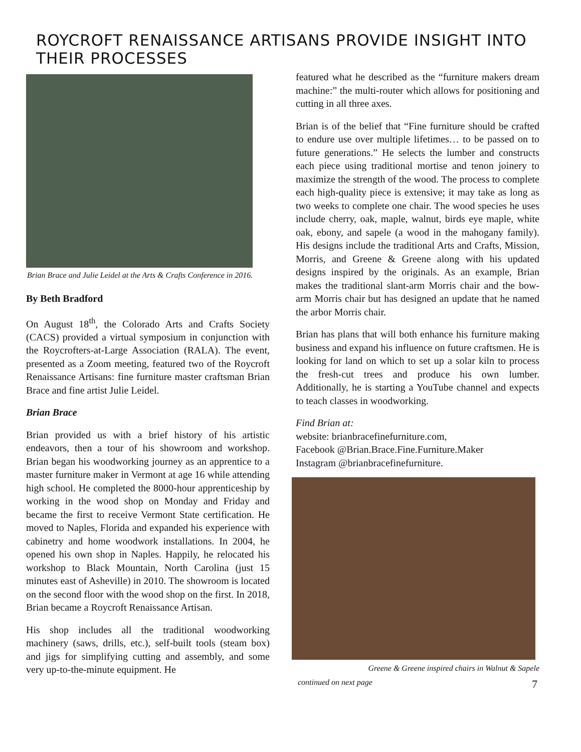ROYCROFT RENAISSANCE ARTISANS PROVIDE INSIGHT INTO THEIR PROCESSES
Brian Brace and Julie Leidel at the Arts & Crafts Conference in 2016.
By Beth Bradford
On August 18<sup>th</sup>, the Colorado Arts and Crafts Society (CACS) provided a virtual symposium in conjunction with the Roycrofters-at-Large Association (RALA). The event, presented as a Zoom meeting, featured two of the Roycroft Renaissance Artisans: fine furniture master craftsman Brian Brace and fine artist Julie Leidel.
Brian Brace
Brian provided us with a brief history of his artistic endeavors, then a tour of his showroom and workshop. Brian began his woodworking journey as an apprentice to a master furniture maker in Vermont at age 16 while attending high school. He completed the 8000-hour apprenticeship by working in the wood shop on Monday and Friday and became the first to receive Vermont State certification. He moved to Naples, Florida and expanded his experience with cabinetry and home woodwork installations. In 2004, he opened his own shop in Naples. Happily, he relocated his workshop to Black Mountain, North Carolina (just 15 minutes east of Asheville) in 2010. The showroom is located on the second floor with the wood shop on the first. In 2018, Brian became a Roycroft Renaissance Artisan.
His shop includes all the traditional woodworking machinery (saws, drills, etc.), self-built tools (steam box) and jigs for simplifying cutting and assembly, and some very up-to-the-minute equipment. He
featured what he described as the “furniture makers dream machine:” the multi-router which allows for positioning and cutting in all three axes.
Brian is of the belief that “Fine furniture should be crafted to endure use over multiple lifetimes… to be passed on to future generations.” He selects the lumber and constructs each piece using traditional mortise and tenon joinery to maximize the strength of the wood. The process to complete each high-quality piece is extensive; it may take as long as two weeks to complete one chair. The wood species he uses include cherry, oak, maple, walnut, birds eye maple, white oak, ebony, and sapele (a wood in the mahogany family). His designs include the traditional Arts and Crafts, Mission, Morris, and Greene & Greene along with his updated designs inspired by the originals. As an example, Brian makes the traditional slant-arm Morris chair and the bow-arm Morris chair but has designed an update that he named the arbor Morris chair.
Brian has plans that will both enhance his furniture making business and expand his influence on future craftsmen. He is looking for land on which to set up a solar kiln to process the fresh-cut trees and produce his own lumber. Additionally, he is starting a YouTube channel and expects to teach classes in woodworking.
Find Brian at:
website: brianbracefinefurniture.com,
Facebook @Brian.Brace.Fine.Furniture.Maker
Instagram @brianbracefinefurniture.
Greene & Greene inspired chairs in Walnut & Sapele
continued on next page 7